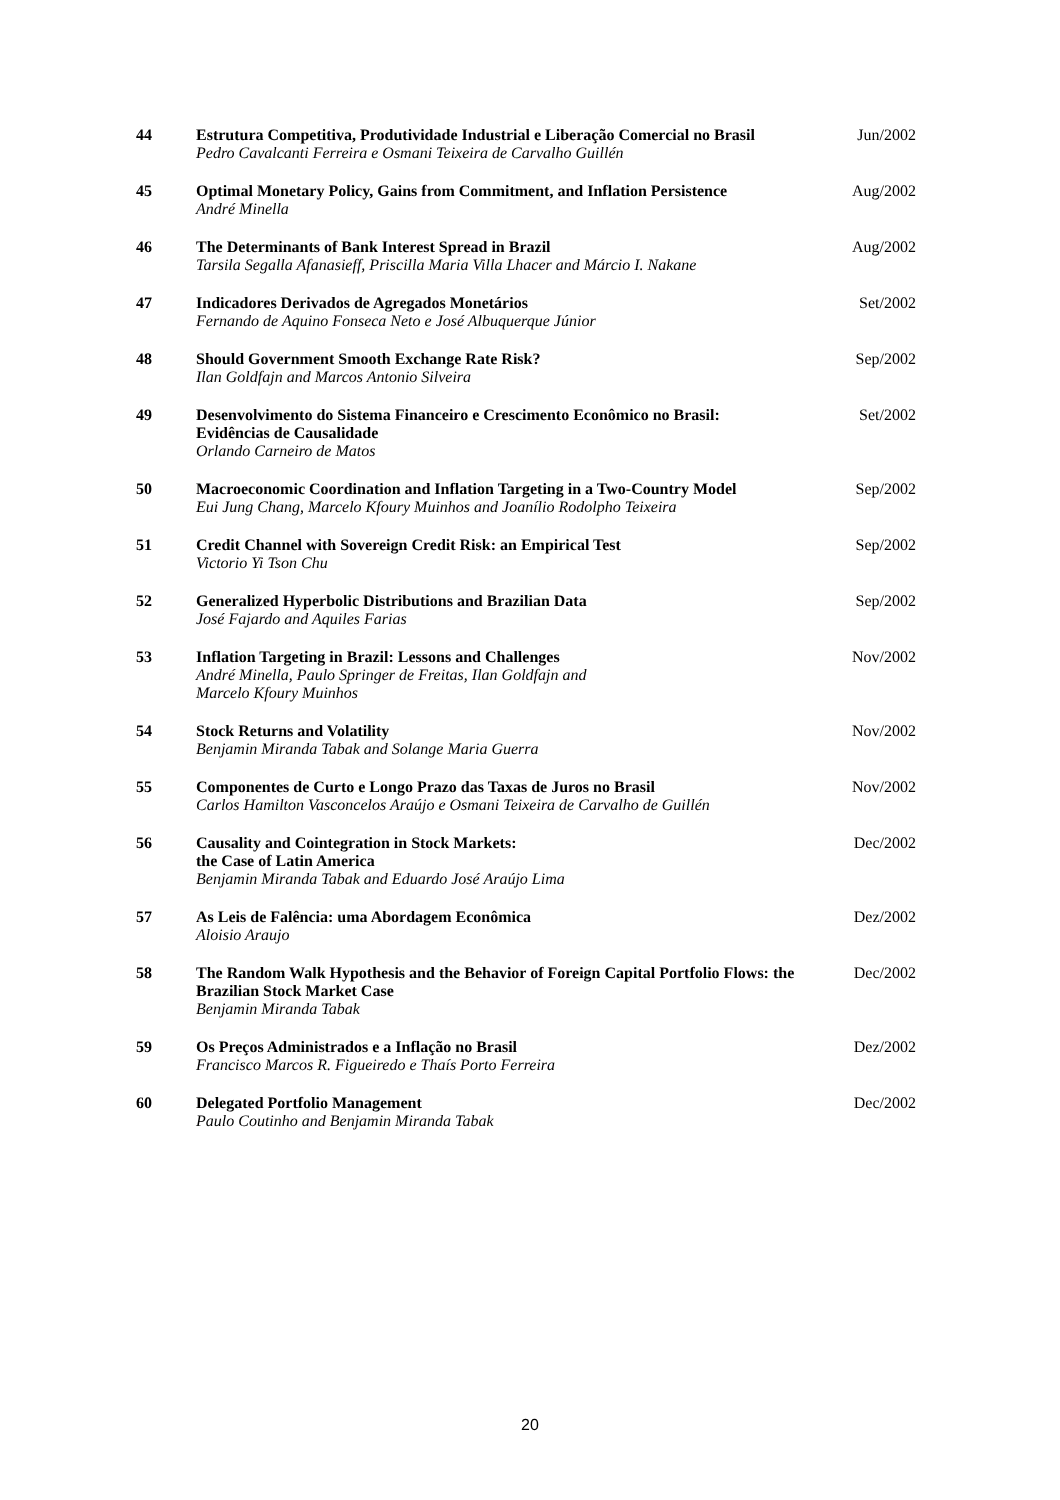| 44 | Estrutura Competitiva, Produtividade Industrial e Liberação Comercial no Brasil Pedro Cavalcanti Ferreira e Osmani Teixeira de Carvalho Guillén | Jun/2002 |
| 45 | Optimal Monetary Policy, Gains from Commitment, and Inflation Persistence André Minella | Aug/2002 |
| 46 | The Determinants of Bank Interest Spread in Brazil Tarsila Segalla Afanasieff, Priscilla Maria Villa Lhacer and Márcio I. Nakane | Aug/2002 |
| 47 | Indicadores Derivados de Agregados Monetários Fernando de Aquino Fonseca Neto e José Albuquerque Júnior | Set/2002 |
| 48 | Should Government Smooth Exchange Rate Risk? Ilan Goldfajn and Marcos Antonio Silveira | Sep/2002 |
| 49 | Desenvolvimento do Sistema Financeiro e Crescimento Econômico no Brasil: Evidências de Causalidade Orlando Carneiro de Matos | Set/2002 |
| 50 | Macroeconomic Coordination and Inflation Targeting in a Two-Country Model Eui Jung Chang, Marcelo Kfoury Muinhos and Joanílio Rodolpho Teixeira | Sep/2002 |
| 51 | Credit Channel with Sovereign Credit Risk: an Empirical Test Victorio Yi Tson Chu | Sep/2002 |
| 52 | Generalized Hyperbolic Distributions and Brazilian Data José Fajardo and Aquiles Farias | Sep/2002 |
| 53 | Inflation Targeting in Brazil: Lessons and Challenges André Minella, Paulo Springer de Freitas, Ilan Goldfajn and Marcelo Kfoury Muinhos | Nov/2002 |
| 54 | Stock Returns and Volatility Benjamin Miranda Tabak and Solange Maria Guerra | Nov/2002 |
| 55 | Componentes de Curto e Longo Prazo das Taxas de Juros no Brasil Carlos Hamilton Vasconcelos Araújo e Osmani Teixeira de Carvalho de Guillén | Nov/2002 |
| 56 | Causality and Cointegration in Stock Markets: the Case of Latin America Benjamin Miranda Tabak and Eduardo José Araújo Lima | Dec/2002 |
| 57 | As Leis de Falência: uma Abordagem Econômica Aloisio Araujo | Dez/2002 |
| 58 | The Random Walk Hypothesis and the Behavior of Foreign Capital Portfolio Flows: the Brazilian Stock Market Case Benjamin Miranda Tabak | Dec/2002 |
| 59 | Os Preços Administrados e a Inflação no Brasil Francisco Marcos R. Figueiredo e Thaís Porto Ferreira | Dez/2002 |
| 60 | Delegated Portfolio Management Paulo Coutinho and Benjamin Miranda Tabak | Dec/2002 |
20